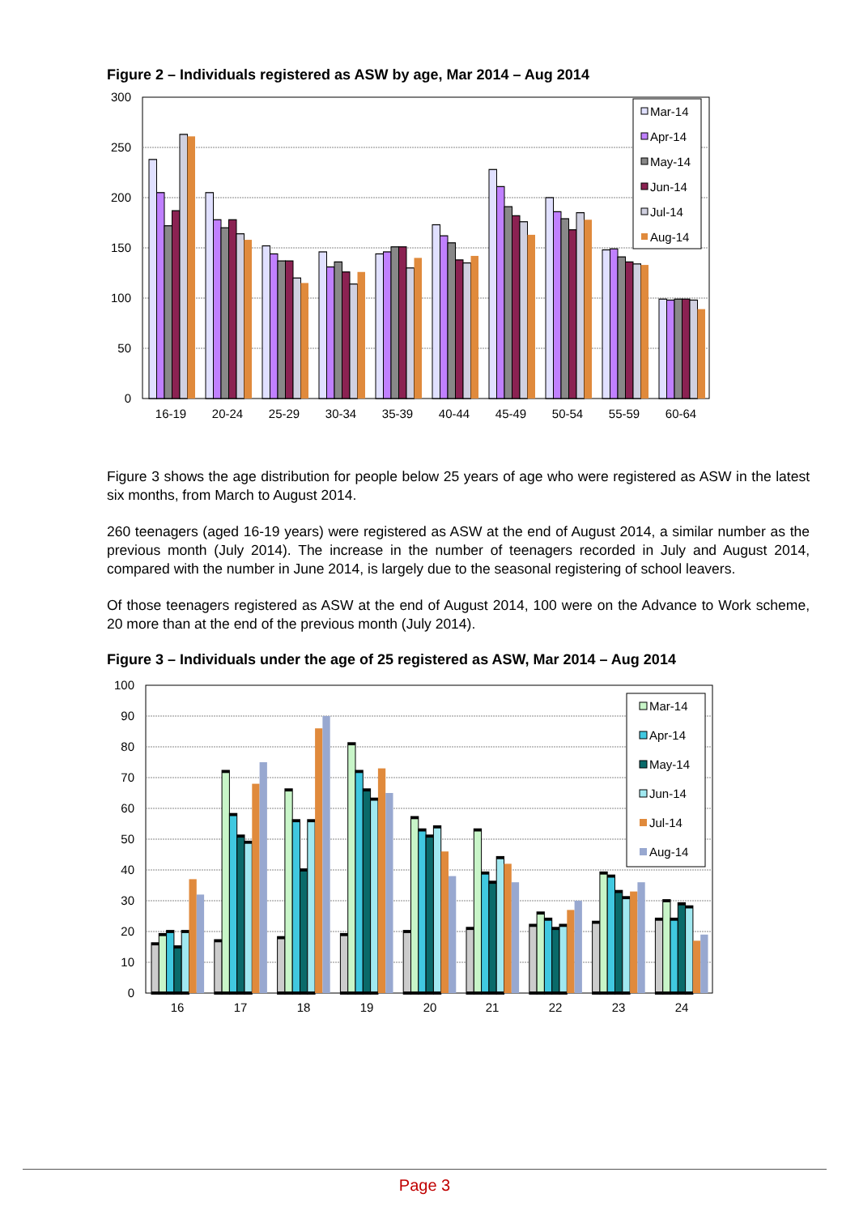Figure 2 – Individuals registered as ASW by age, Mar 2014 – Aug 2014
300
250
200
150
100
50
0
16-19
20-24
25-29
30-34
35-39
40-44
45-49
50-54
55-59
60-64
Mar-14
Apr-14
May-14
Jun-14
Jul-14
Aug-14
Figure 3 shows the age distribution for people below 25 years of age who were registered as ASW in the latest six months, from March to August 2014.
260 teenagers (aged 16-19 years) were registered as ASW at the end of August 2014, a similar number as the previous month (July 2014). The increase in the number of teenagers recorded in July and August 2014, compared with the number in June 2014, is largely due to the seasonal registering of school leavers.
Of those teenagers registered as ASW at the end of August 2014, 100 were on the Advance to Work scheme, 20 more than at the end of the previous month (July 2014).
Figure 3 – Individuals under the age of 25 registered as ASW, Mar 2014 – Aug 2014
100
90
80
70
60
50
40
30
20
10
0
16
17
18
19
20
21
22
23
24
Mar-14
Apr-14
May-14
Jun-14
Jul-14
Aug-14
Page 3